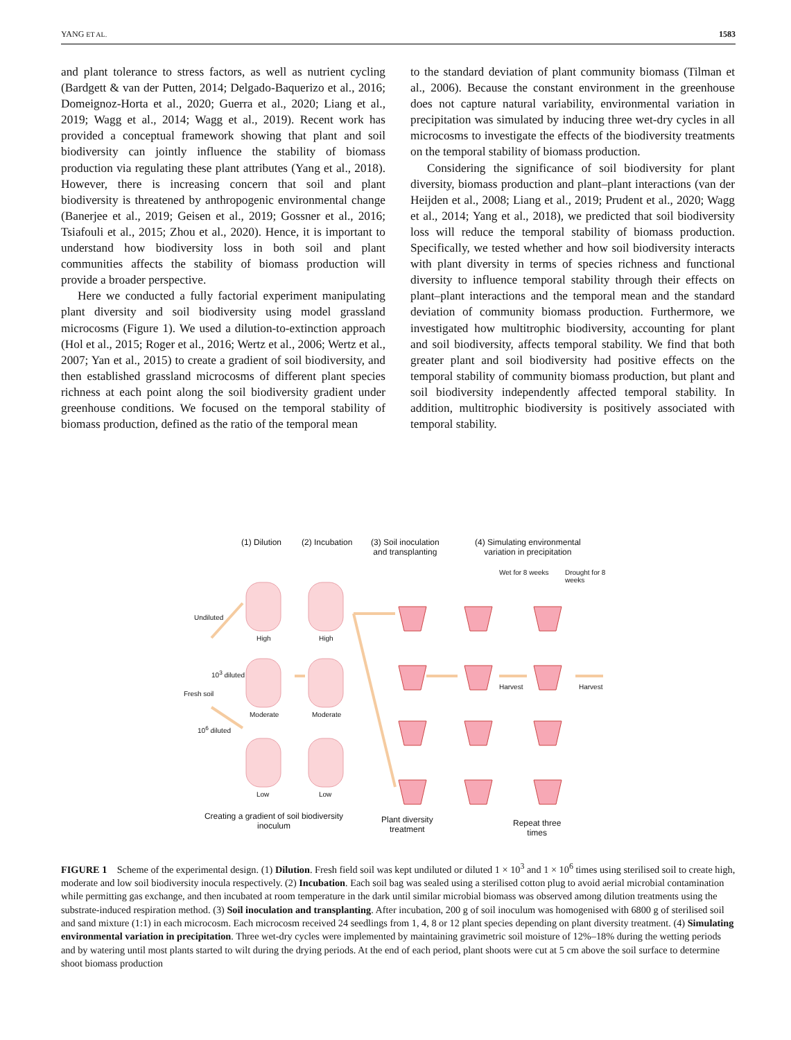YANG ET AL. 1583
and plant tolerance to stress factors, as well as nutrient cycling (Bardgett & van der Putten, 2014; Delgado-Baquerizo et al., 2016; Domeignoz-Horta et al., 2020; Guerra et al., 2020; Liang et al., 2019; Wagg et al., 2014; Wagg et al., 2019). Recent work has provided a conceptual framework showing that plant and soil biodiversity can jointly influence the stability of biomass production via regulating these plant attributes (Yang et al., 2018). However, there is increasing concern that soil and plant biodiversity is threatened by anthropogenic environmental change (Banerjee et al., 2019; Geisen et al., 2019; Gossner et al., 2016; Tsiafouli et al., 2015; Zhou et al., 2020). Hence, it is important to understand how biodiversity loss in both soil and plant communities affects the stability of biomass production will provide a broader perspective.
Here we conducted a fully factorial experiment manipulating plant diversity and soil biodiversity using model grassland microcosms (Figure 1). We used a dilution-to-extinction approach (Hol et al., 2015; Roger et al., 2016; Wertz et al., 2006; Wertz et al., 2007; Yan et al., 2015) to create a gradient of soil biodiversity, and then established grassland microcosms of different plant species richness at each point along the soil biodiversity gradient under greenhouse conditions. We focused on the temporal stability of biomass production, defined as the ratio of the temporal mean
to the standard deviation of plant community biomass (Tilman et al., 2006). Because the constant environment in the greenhouse does not capture natural variability, environmental variation in precipitation was simulated by inducing three wet-dry cycles in all microcosms to investigate the effects of the biodiversity treatments on the temporal stability of biomass production.
Considering the significance of soil biodiversity for plant diversity, biomass production and plant–plant interactions (van der Heijden et al., 2008; Liang et al., 2019; Prudent et al., 2020; Wagg et al., 2014; Yang et al., 2018), we predicted that soil biodiversity loss will reduce the temporal stability of biomass production. Specifically, we tested whether and how soil biodiversity interacts with plant diversity in terms of species richness and functional diversity to influence temporal stability through their effects on plant–plant interactions and the temporal mean and the standard deviation of community biomass production. Furthermore, we investigated how multitrophic biodiversity, accounting for plant and soil biodiversity, affects temporal stability. We find that both greater plant and soil biodiversity had positive effects on the temporal stability of community biomass production, but plant and soil biodiversity independently affected temporal stability. In addition, multitrophic biodiversity is positively associated with temporal stability.
(1) Dilution (2) Incubation
(3) Soil inoculation
and transplanting
(4) Simulating environmental
variation in precipitation
Wet for 8 weeks Drought for 8 weeks
Undiluted
10<sup>3</sup> diluted
Fresh soil
10<sup>6</sup> diluted
High High
Moderate Moderate
Low Low
Harvest Harvest
Creating a gradient of soil biodiversity inoculum
Plant diversity
treatment
Repeat three
times
FIGURE 1 Scheme of the experimental design. (1) Dilution. Fresh field soil was kept undiluted or diluted 1 × 10<sup>3</sup> and 1 × 10<sup>6</sup> times using sterilised soil to create high, moderate and low soil biodiversity inocula respectively. (2) Incubation. Each soil bag was sealed using a sterilised cotton plug to avoid aerial microbial contamination while permitting gas exchange, and then incubated at room temperature in the dark until similar microbial biomass was observed among dilution treatments using the substrate-induced respiration method. (3) Soil inoculation and transplanting. After incubation, 200 g of soil inoculum was homogenised with 6800 g of sterilised soil and sand mixture (1:1) in each microcosm. Each microcosm received 24 seedlings from 1, 4, 8 or 12 plant species depending on plant diversity treatment. (4) Simulating environmental variation in precipitation. Three wet-dry cycles were implemented by maintaining gravimetric soil moisture of 12%–18% during the wetting periods and by watering until most plants started to wilt during the drying periods. At the end of each period, plant shoots were cut at 5 cm above the soil surface to determine shoot biomass production